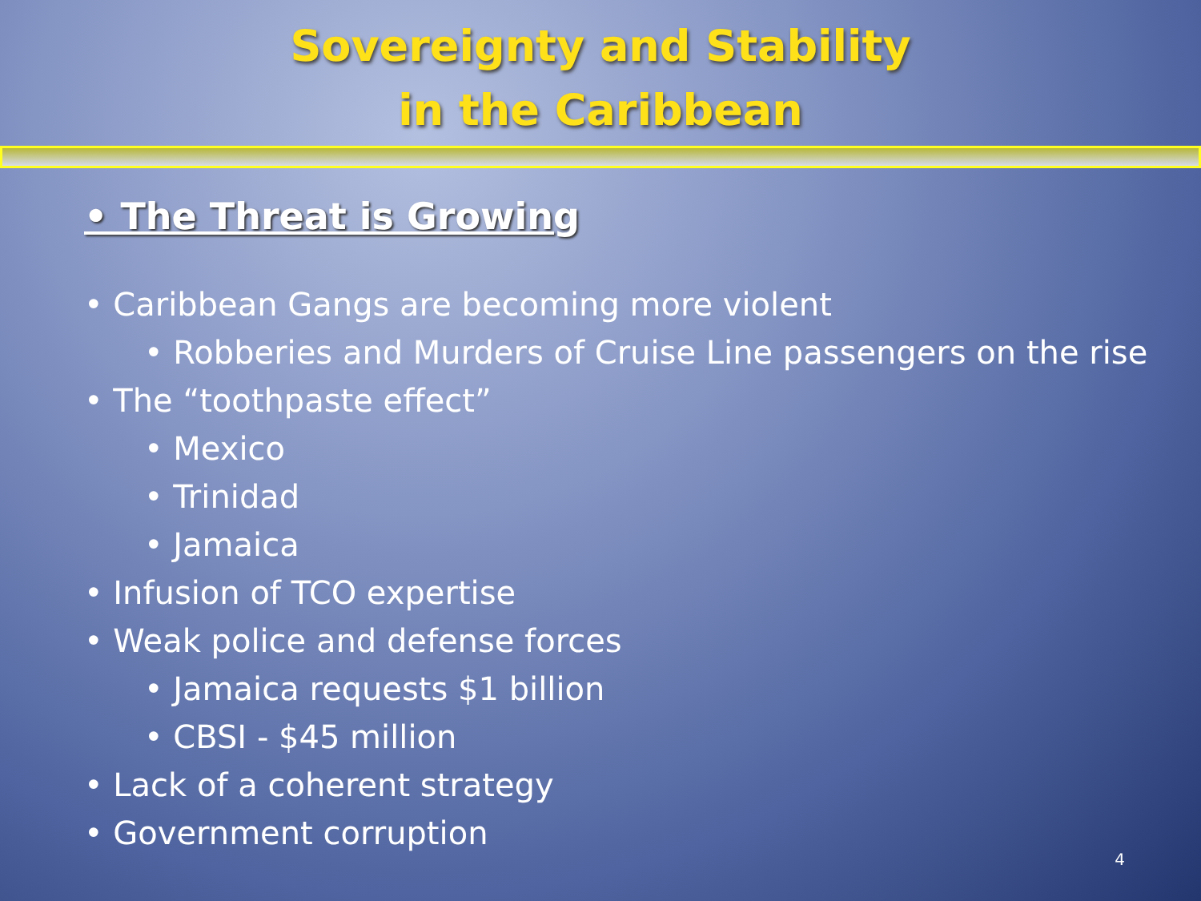Sovereignty and Stability
in the Caribbean
• The Threat is Growing
• Caribbean Gangs are becoming more violent
• Robberies and Murders of Cruise Line passengers on the rise
• The “toothpaste effect”
• Mexico
• Trinidad
• Jamaica
• Infusion of TCO expertise
• Weak police and defense forces
• Jamaica requests $1 billion
• CBSI - $45 million
• Lack of a coherent strategy
• Government corruption
4